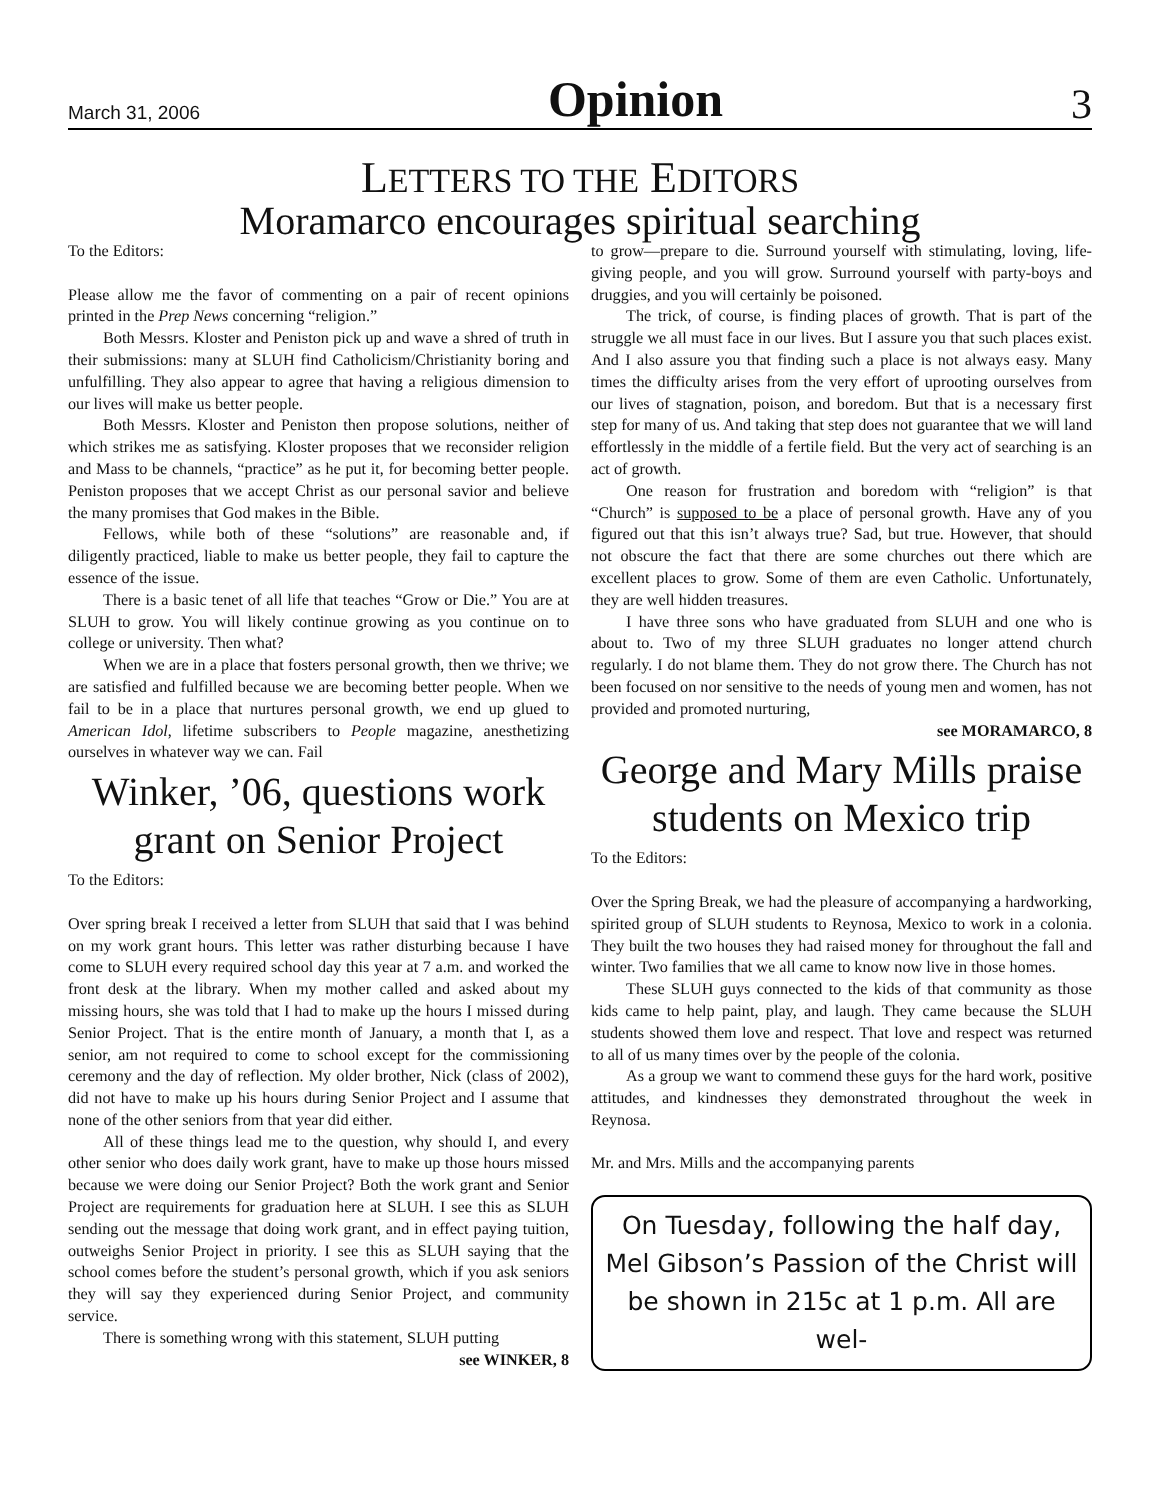March 31, 2006 Opinion 3
LETTERS TO THE EDITORS
Moramarco encourages spiritual searching
To the Editors:
Please allow me the favor of commenting on a pair of recent opinions printed in the Prep News concerning “religion.”
Both Messrs. Kloster and Peniston pick up and wave a shred of truth in their submissions: many at SLUH find Catholicism/Christianity boring and unfulfilling. They also appear to agree that having a religious dimension to our lives will make us better people.
Both Messrs. Kloster and Peniston then propose solutions, neither of which strikes me as satisfying. Kloster proposes that we reconsider religion and Mass to be channels, “practice” as he put it, for becoming better people. Peniston proposes that we accept Christ as our personal savior and believe the many promises that God makes in the Bible.
Fellows, while both of these “solutions” are reasonable and, if diligently practiced, liable to make us better people, they fail to capture the essence of the issue.
There is a basic tenet of all life that teaches “Grow or Die.” You are at SLUH to grow. You will likely continue growing as you continue on to college or university. Then what?
When we are in a place that fosters personal growth, then we thrive; we are satisfied and fulfilled because we are becoming better people. When we fail to be in a place that nurtures personal growth, we end up glued to American Idol, lifetime subscribers to People magazine, anesthetizing ourselves in whatever way we can. Fail
Winker, ’06, questions work grant on Senior Project
To the Editors:
Over spring break I received a letter from SLUH that said that I was behind on my work grant hours. This letter was rather disturbing because I have come to SLUH every required school day this year at 7 a.m. and worked the front desk at the library. When my mother called and asked about my missing hours, she was told that I had to make up the hours I missed during Senior Project. That is the entire month of January, a month that I, as a senior, am not required to come to school except for the commissioning ceremony and the day of reflection. My older brother, Nick (class of 2002), did not have to make up his hours during Senior Project and I assume that none of the other seniors from that year did either.
All of these things lead me to the question, why should I, and every other senior who does daily work grant, have to make up those hours missed because we were doing our Senior Project? Both the work grant and Senior Project are requirements for graduation here at SLUH. I see this as SLUH sending out the message that doing work grant, and in effect paying tuition, outweighs Senior Project in priority. I see this as SLUH saying that the school comes before the student’s personal growth, which if you ask seniors they will say they experienced during Senior Project, and community service.
There is something wrong with this statement, SLUH putting
see WINKER, 8
to grow—prepare to die. Surround yourself with stimulating, loving, life-giving people, and you will grow. Surround yourself with party-boys and druggies, and you will certainly be poisoned.
The trick, of course, is finding places of growth. That is part of the struggle we all must face in our lives. But I assure you that such places exist. And I also assure you that finding such a place is not always easy. Many times the difficulty arises from the very effort of uprooting ourselves from our lives of stagnation, poison, and boredom. But that is a necessary first step for many of us. And taking that step does not guarantee that we will land effortlessly in the middle of a fertile field. But the very act of searching is an act of growth.
One reason for frustration and boredom with “religion” is that “Church” is supposed to be a place of personal growth. Have any of you figured out that this isn’t always true? Sad, but true. However, that should not obscure the fact that there are some churches out there which are excellent places to grow. Some of them are even Catholic. Unfortunately, they are well hidden treasures.
I have three sons who have graduated from SLUH and one who is about to. Two of my three SLUH graduates no longer attend church regularly. I do not blame them. They do not grow there. The Church has not been focused on nor sensitive to the needs of young men and women, has not provided and promoted nurturing,
see MORAMARCO, 8
George and Mary Mills praise students on Mexico trip
To the Editors:
Over the Spring Break, we had the pleasure of accompanying a hardworking, spirited group of SLUH students to Reynosa, Mexico to work in a colonia. They built the two houses they had raised money for throughout the fall and winter. Two families that we all came to know now live in those homes.
These SLUH guys connected to the kids of that community as those kids came to help paint, play, and laugh. They came because the SLUH students showed them love and respect. That love and respect was returned to all of us many times over by the people of the colonia.
As a group we want to commend these guys for the hard work, positive attitudes, and kindnesses they demonstrated throughout the week in Reynosa.
Mr. and Mrs. Mills and the accompanying parents
On Tuesday, following the half day, Mel Gibson’s Passion of the Christ will be shown in 215c at 1 p.m. All are wel-